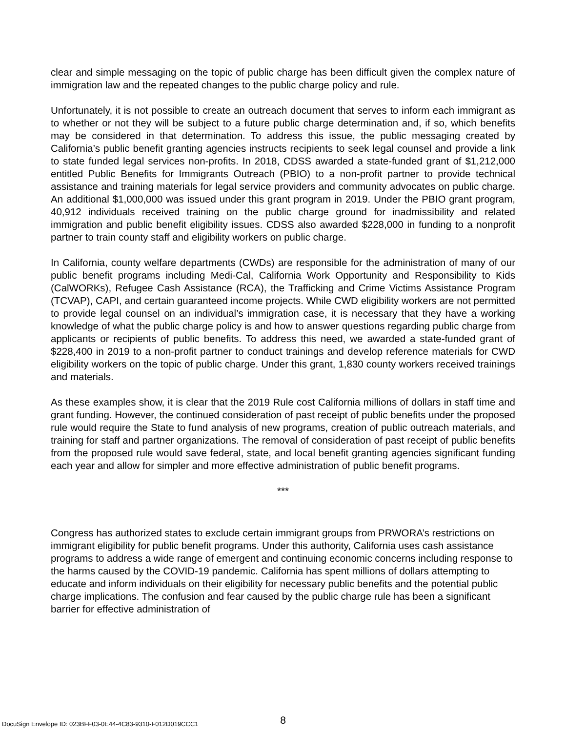clear and simple messaging on the topic of public charge has been difficult given the complex nature of immigration law and the repeated changes to the public charge policy and rule.
Unfortunately, it is not possible to create an outreach document that serves to inform each immigrant as to whether or not they will be subject to a future public charge determination and, if so, which benefits may be considered in that determination. To address this issue, the public messaging created by California’s public benefit granting agencies instructs recipients to seek legal counsel and provide a link to state funded legal services non-profits. In 2018, CDSS awarded a state-funded grant of $1,212,000 entitled Public Benefits for Immigrants Outreach (PBIO) to a non-profit partner to provide technical assistance and training materials for legal service providers and community advocates on public charge. An additional $1,000,000 was issued under this grant program in 2019. Under the PBIO grant program, 40,912 individuals received training on the public charge ground for inadmissibility and related immigration and public benefit eligibility issues. CDSS also awarded $228,000 in funding to a nonprofit partner to train county staff and eligibility workers on public charge.
In California, county welfare departments (CWDs) are responsible for the administration of many of our public benefit programs including Medi-Cal, California Work Opportunity and Responsibility to Kids (CalWORKs), Refugee Cash Assistance (RCA), the Trafficking and Crime Victims Assistance Program (TCVAP), CAPI, and certain guaranteed income projects. While CWD eligibility workers are not permitted to provide legal counsel on an individual’s immigration case, it is necessary that they have a working knowledge of what the public charge policy is and how to answer questions regarding public charge from applicants or recipients of public benefits. To address this need, we awarded a state-funded grant of $228,400 in 2019 to a non-profit partner to conduct trainings and develop reference materials for CWD eligibility workers on the topic of public charge. Under this grant, 1,830 county workers received trainings and materials.
As these examples show, it is clear that the 2019 Rule cost California millions of dollars in staff time and grant funding. However, the continued consideration of past receipt of public benefits under the proposed rule would require the State to fund analysis of new programs, creation of public outreach materials, and training for staff and partner organizations. The removal of consideration of past receipt of public benefits from the proposed rule would save federal, state, and local benefit granting agencies significant funding each year and allow for simpler and more effective administration of public benefit programs.
***
Congress has authorized states to exclude certain immigrant groups from PRWORA’s restrictions on immigrant eligibility for public benefit programs. Under this authority, California uses cash assistance programs to address a wide range of emergent and continuing economic concerns including response to the harms caused by the COVID-19 pandemic. California has spent millions of dollars attempting to educate and inform individuals on their eligibility for necessary public benefits and the potential public charge implications. The confusion and fear caused by the public charge rule has been a significant barrier for effective administration of
8
DocuSign Envelope ID: 023BFF03-0E44-4C83-9310-F012D019CCC1